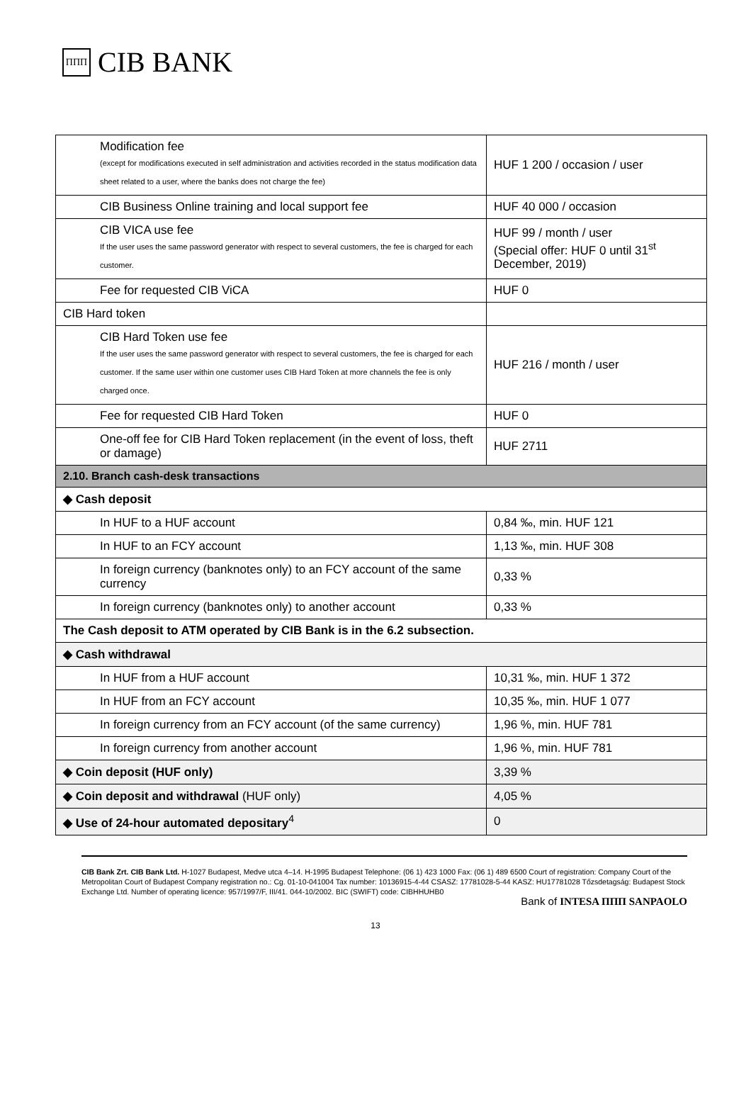ΠΠΠ CIB BANK
| Modification fee (except for modifications executed in self administration and activities recorded in the status modification data sheet related to a user, where the banks does not charge the fee) | HUF 1 200 / occasion / user |
| CIB Business Online training and local support fee | HUF 40 000 / occasion |
| CIB VICA use fee If the user uses the same password generator with respect to several customers, the fee is charged for each customer. | HUF 99 / month / user (Special offer: HUF 0 until 31<sup>st</sup> December, 2019) |
| Fee for requested CIB ViCA | HUF 0 |
| CIB Hard token | |
| CIB Hard Token use fee If the user uses the same password generator with respect to several customers, the fee is charged for each customer. If the same user within one customer uses CIB Hard Token at more channels the fee is only charged once. | HUF 216 / month / user |
| Fee for requested CIB Hard Token | HUF 0 |
| One-off fee for CIB Hard Token replacement (in the event of loss, theft or damage) | HUF 2711 |
| 2.10. Branch cash-desk transactions | |
| ◆ Cash deposit | |
| In HUF to a HUF account | 0,84 ‰, min. HUF 121 |
| In HUF to an FCY account | 1,13 ‰, min. HUF 308 |
| In foreign currency (banknotes only) to an FCY account of the same currency | 0,33 % |
| In foreign currency (banknotes only) to another account | 0,33 % |
| The Cash deposit to ATM operated by CIB Bank is in the 6.2 subsection. | |
| ◆ Cash withdrawal | |
| In HUF from a HUF account | 10,31 ‰, min. HUF 1 372 |
| In HUF from an FCY account | 10,35 ‰, min. HUF 1 077 |
| In foreign currency from an FCY account (of the same currency) | 1,96 %, min. HUF 781 |
| In foreign currency from another account | 1,96 %, min. HUF 781 |
| ◆ Coin deposit (HUF only) | 3,39 % |
| ◆ Coin deposit and withdrawal (HUF only) | 4,05 % |
| ◆ Use of 24-hour automated depositary<sup>4</sup> | 0 |
CIB Bank Zrt. CIB Bank Ltd. H-1027 Budapest, Medve utca 4–14. H-1995 Budapest Telephone: (06 1) 423 1000 Fax: (06 1) 489 6500 Court of registration: Company Court of the Metropolitan Court of Budapest Company registration no.: Cg. 01-10-041004 Tax number: 10136915-4-44 CSASZ: 17781028-5-44 KASZ: HU17781028 Tőzsdetagság: Budapest Stock Exchange Ltd. Number of operating licence: 957/1997/F, III/41. 044-10/2002. BIC (SWIFT) code: CIBHHUHB0
Bank of INTESA ΠΠΠ SANPAOLO
13